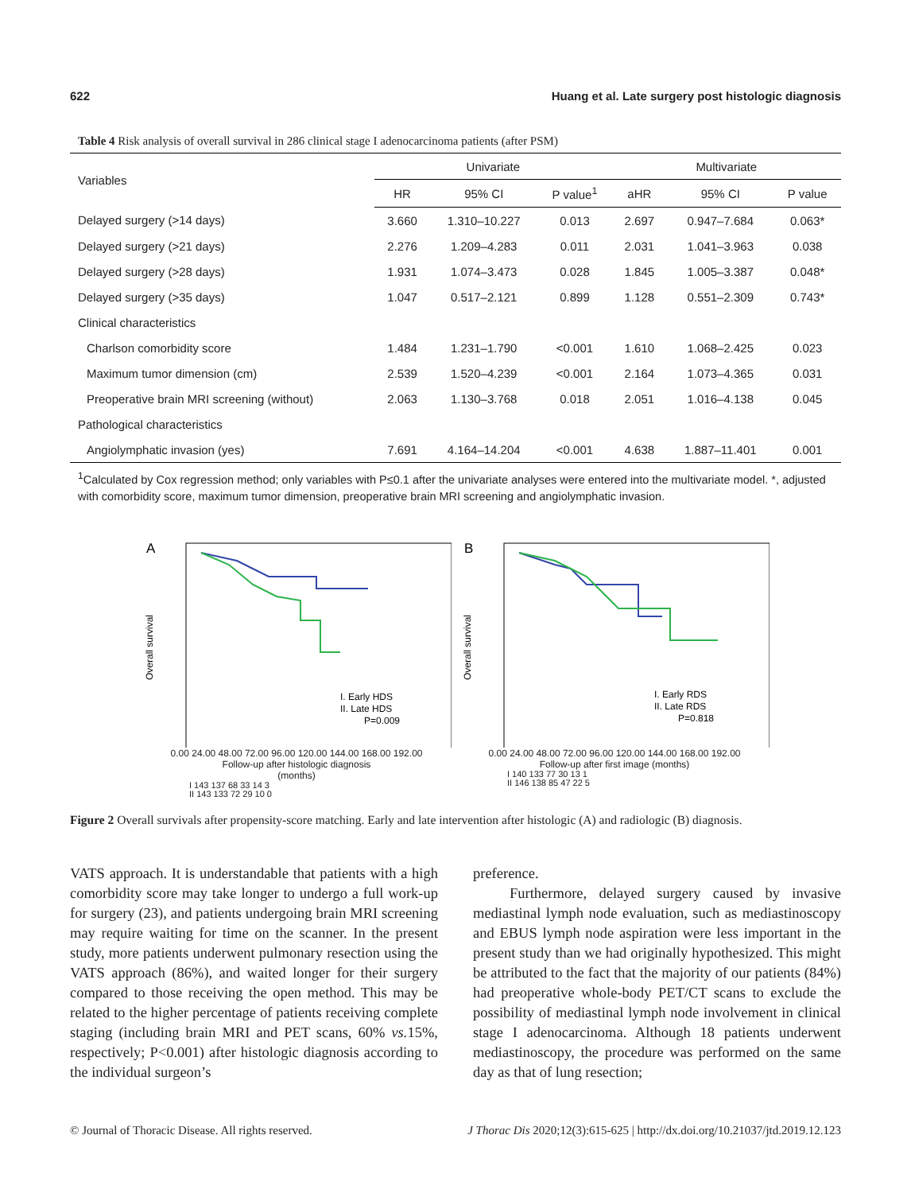622 Huang et al. Late surgery post histologic diagnosis
Table 4 Risk analysis of overall survival in 286 clinical stage I adenocarcinoma patients (after PSM)
| Variables | Univariate | | | Multivariate | | |
| --- | --- | --- | --- | --- | --- | --- |
| | HR | 95% CI | P value<sup>1</sup> | aHR | 95% CI | P value |
| Delayed surgery (>14 days) | 3.660 | 1.310–10.227 | 0.013 | 2.697 | 0.947–7.684 | 0.063* |
| Delayed surgery (>21 days) | 2.276 | 1.209–4.283 | 0.011 | 2.031 | 1.041–3.963 | 0.038 |
| Delayed surgery (>28 days) | 1.931 | 1.074–3.473 | 0.028 | 1.845 | 1.005–3.387 | 0.048* |
| Delayed surgery (>35 days) | 1.047 | 0.517–2.121 | 0.899 | 1.128 | 0.551–2.309 | 0.743* |
| Clinical characteristics | | | | | | |
| Charlson comorbidity score | 1.484 | 1.231–1.790 | <0.001 | 1.610 | 1.068–2.425 | 0.023 |
| Maximum tumor dimension (cm) | 2.539 | 1.520–4.239 | <0.001 | 2.164 | 1.073–4.365 | 0.031 |
| Preoperative brain MRI screening (without) | 2.063 | 1.130–3.768 | 0.018 | 2.051 | 1.016–4.138 | 0.045 |
| Pathological characteristics | | | | | | |
| Angiolymphatic invasion (yes) | 7.691 | 4.164–14.204 | <0.001 | 4.638 | 1.887–11.401 | 0.001 |
<sup>1</sup> Calculated by Cox regression method; only variables with P≤0.1 after the univariate analyses were entered into the multivariate model. *, adjusted with comorbidity score, maximum tumor dimension, preoperative brain MRI screening and angiolymphatic invasion.
A
I. Early HDS
II. Late HDS
P=0.009
Overall survival
0.00 24.00 48.00 72.00 96.00 120.00 144.00 168.00 192.00
Follow-up after histologic diagnosis
(months)
I 143 137 68 33 14 3
II 143 133 72 29 10 0
B
I. Early RDS
II. Late RDS
P=0.818
Overall survival
0.00 24.00 48.00 72.00 96.00 120.00 144.00 168.00 192.00
Follow-up after first image (months)
I 140 133 77 30 13 1
II 146 138 85 47 22 5
Figure 2 Overall survivals after propensity-score matching. Early and late intervention after histologic (A) and radiologic (B) diagnosis.
VATS approach. It is understandable that patients with a high comorbidity score may take longer to undergo a full work-up for surgery (23), and patients undergoing brain MRI screening may require waiting for time on the scanner. In the present study, more patients underwent pulmonary resection using the VATS approach (86%), and waited longer for their surgery compared to those receiving the open method. This may be related to the higher percentage of patients receiving complete staging (including brain MRI and PET scans, 60% vs. 15%, respectively; P<0.001) after histologic diagnosis according to the individual surgeon’s
preference.
Furthermore, delayed surgery caused by invasive mediastinal lymph node evaluation, such as mediastinoscopy and EBUS lymph node aspiration were less important in the present study than we had originally hypothesized. This might be attributed to the fact that the majority of our patients (84%) had preoperative whole-body PET/CT scans to exclude the possibility of mediastinal lymph node involvement in clinical stage I adenocarcinoma. Although 18 patients underwent mediastinoscopy, the procedure was performed on the same day as that of lung resection;
© Journal of Thoracic Disease. All rights reserved. J Thorac Dis 2020;12(3):615-625 | http://dx.doi.org/10.21037/jtd.2019.12.123